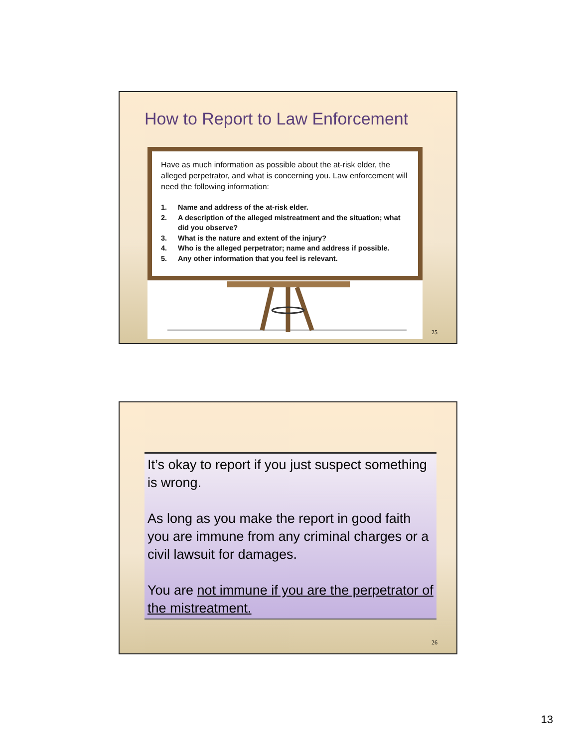How to Report to Law Enforcement
Have as much information as possible about the at-risk elder, the alleged perpetrator, and what is concerning you. Law enforcement will need the following information:
1. Name and address of the at-risk elder.
2. A description of the alleged mistreatment and the situation; what did you observe?
3. What is the nature and extent of the injury?
4. Who is the alleged perpetrator; name and address if possible.
5. Any other information that you feel is relevant.
25
It’s okay to report if you just suspect something is wrong.
As long as you make the report in good faith you are immune from any criminal charges or a civil lawsuit for damages.
You are not immune if you are the perpetrator of the mistreatment.
26
13